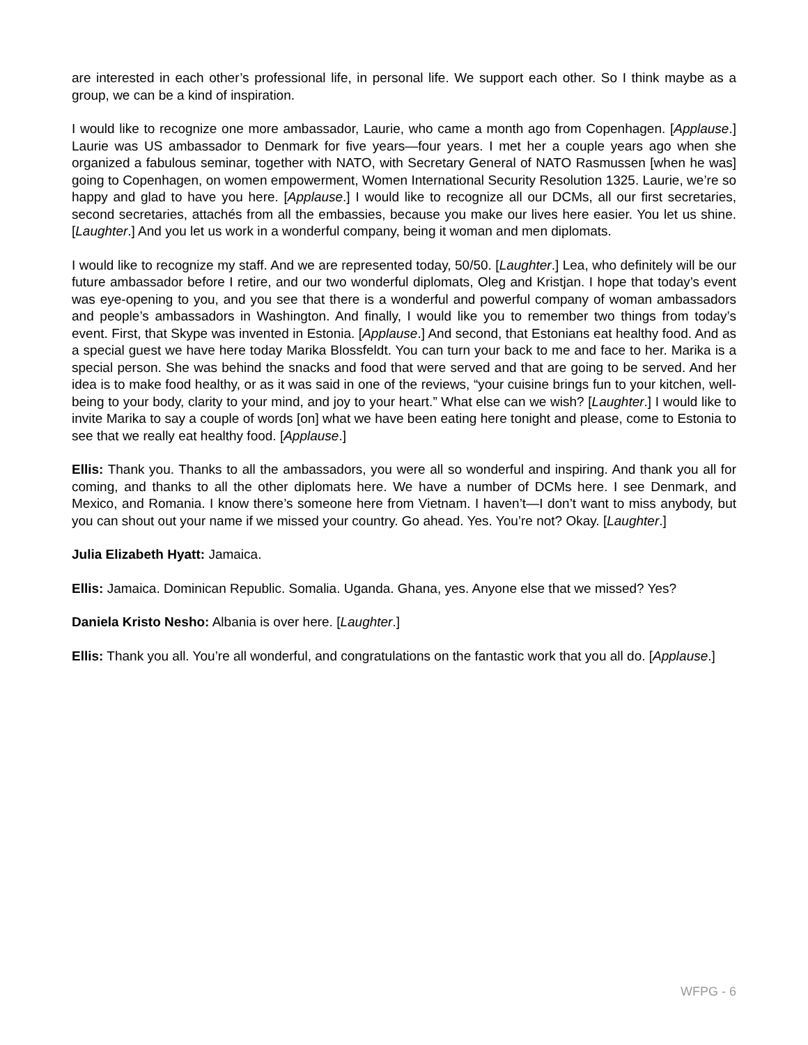are interested in each other’s professional life, in personal life. We support each other. So I think maybe as a group, we can be a kind of inspiration.
I would like to recognize one more ambassador, Laurie, who came a month ago from Copenhagen. [Applause.] Laurie was US ambassador to Denmark for five years—four years. I met her a couple years ago when she organized a fabulous seminar, together with NATO, with Secretary General of NATO Rasmussen [when he was] going to Copenhagen, on women empowerment, Women International Security Resolution 1325. Laurie, we’re so happy and glad to have you here. [Applause.] I would like to recognize all our DCMs, all our first secretaries, second secretaries, attachés from all the embassies, because you make our lives here easier. You let us shine. [Laughter.] And you let us work in a wonderful company, being it woman and men diplomats.
I would like to recognize my staff. And we are represented today, 50/50. [Laughter.] Lea, who definitely will be our future ambassador before I retire, and our two wonderful diplomats, Oleg and Kristjan. I hope that today’s event was eye-opening to you, and you see that there is a wonderful and powerful company of woman ambassadors and people’s ambassadors in Washington. And finally, I would like you to remember two things from today’s event. First, that Skype was invented in Estonia. [Applause.] And second, that Estonians eat healthy food. And as a special guest we have here today Marika Blossfeldt. You can turn your back to me and face to her. Marika is a special person. She was behind the snacks and food that were served and that are going to be served. And her idea is to make food healthy, or as it was said in one of the reviews, “your cuisine brings fun to your kitchen, well-being to your body, clarity to your mind, and joy to your heart.” What else can we wish? [Laughter.] I would like to invite Marika to say a couple of words [on] what we have been eating here tonight and please, come to Estonia to see that we really eat healthy food. [Applause.]
Ellis: Thank you. Thanks to all the ambassadors, you were all so wonderful and inspiring. And thank you all for coming, and thanks to all the other diplomats here. We have a number of DCMs here. I see Denmark, and Mexico, and Romania. I know there’s someone here from Vietnam. I haven’t—I don’t want to miss anybody, but you can shout out your name if we missed your country. Go ahead. Yes. You’re not? Okay. [Laughter.]
Julia Elizabeth Hyatt: Jamaica.
Ellis: Jamaica. Dominican Republic. Somalia. Uganda. Ghana, yes. Anyone else that we missed? Yes?
Daniela Kristo Nesho: Albania is over here. [Laughter.]
Ellis: Thank you all. You’re all wonderful, and congratulations on the fantastic work that you all do. [Applause.]
WFPG - 6